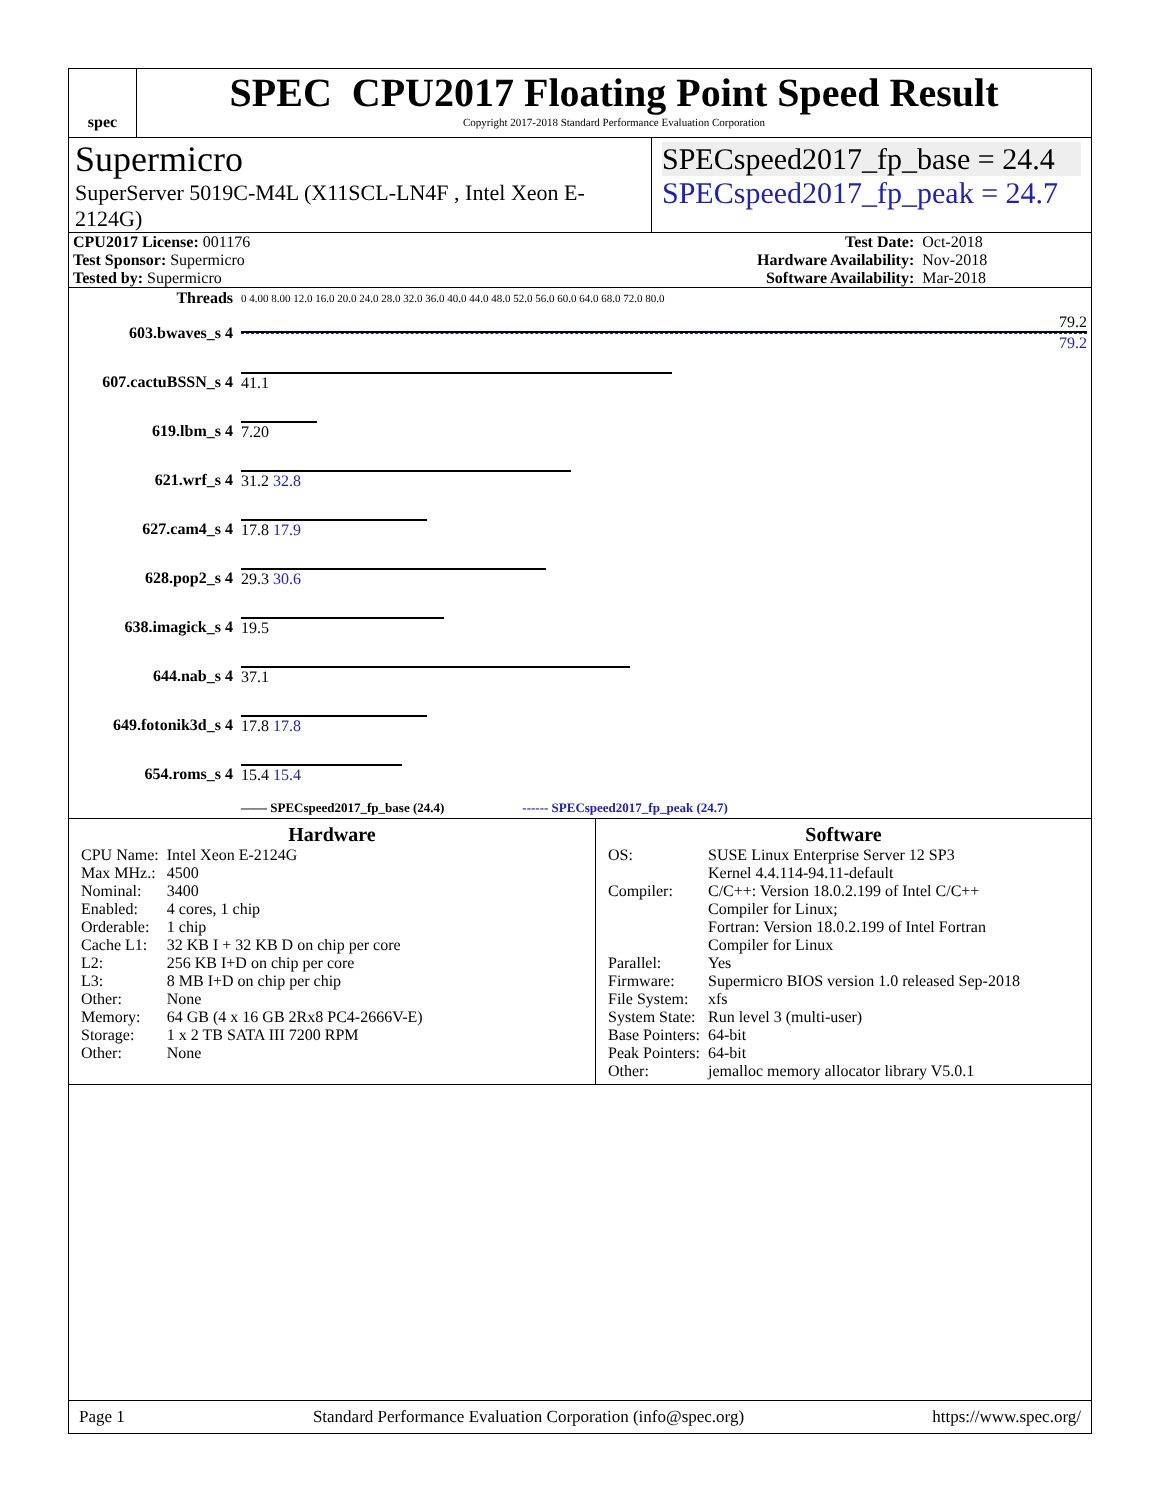spec
SPEC CPU2017 Floating Point Speed Result
Copyright 2017-2018 Standard Performance Evaluation Corporation
Supermicro
SuperServer 5019C-M4L (X11SCL-LN4F , Intel Xeon E-2124G)
SPECspeed2017_fp_base = 24.4
SPECspeed2017_fp_peak = 24.7
| CPU2017 License: 001176 | | Test Date: | Oct-2018 |
| Test Sponsor: Supermicro | | Hardware Availability: | Nov-2018 |
| Tested by: Supermicro | | Software Availability: | Mar-2018 |
| Threads | 0 4.00 8.00 12.0 16.0 20.0 24.0 28.0 32.0 36.0 40.0 44.0 48.0 52.0 56.0 60.0 64.0 68.0 72.0 80.0 |
| 603.bwaves_s 4 | 79.2 79.2 |
| 607.cactuBSSN_s 4 | 41.1 |
| 619.lbm_s 4 | 7.20 |
| 621.wrf_s 4 | 31.2 32.8 |
| 627.cam4_s 4 | 17.8 17.9 |
| 628.pop2_s 4 | 29.3 30.6 |
| 638.imagick_s 4 | 19.5 |
| 644.nab_s 4 | 37.1 |
| 649.fotonik3d_s 4 | 17.8 17.8 |
| 654.roms_s 4 | 15.4 15.4 |
| | —— SPECspeed2017_fp_base (24.4) ------ SPECspeed2017_fp_peak (24.7) |
Hardware
| CPU Name: | Intel Xeon E-2124G |
| Max MHz.: | 4500 |
| Nominal: | 3400 |
| Enabled: | 4 cores, 1 chip |
| Orderable: | 1 chip |
| Cache L1: | 32 KB I + 32 KB D on chip per core |
| L2: | 256 KB I+D on chip per core |
| L3: | 8 MB I+D on chip per chip |
| Other: | None |
| Memory: | 64 GB (4 x 16 GB 2Rx8 PC4-2666V-E) |
| Storage: | 1 x 2 TB SATA III 7200 RPM |
| Other: | None |
Software
| OS: | SUSE Linux Enterprise Server 12 SP3 Kernel 4.4.114-94.11-default |
| Compiler: | C/C++: Version 18.0.2.199 of Intel C/C++ Compiler for Linux; Fortran: Version 18.0.2.199 of Intel Fortran Compiler for Linux |
| Parallel: | Yes |
| Firmware: | Supermicro BIOS version 1.0 released Sep-2018 |
| File System: | xfs |
| System State: | Run level 3 (multi-user) |
| Base Pointers: | 64-bit |
| Peak Pointers: | 64-bit |
| Other: | jemalloc memory allocator library V5.0.1 |
Page 1 Standard Performance Evaluation Corporation (info@spec.org) https://www.spec.org/